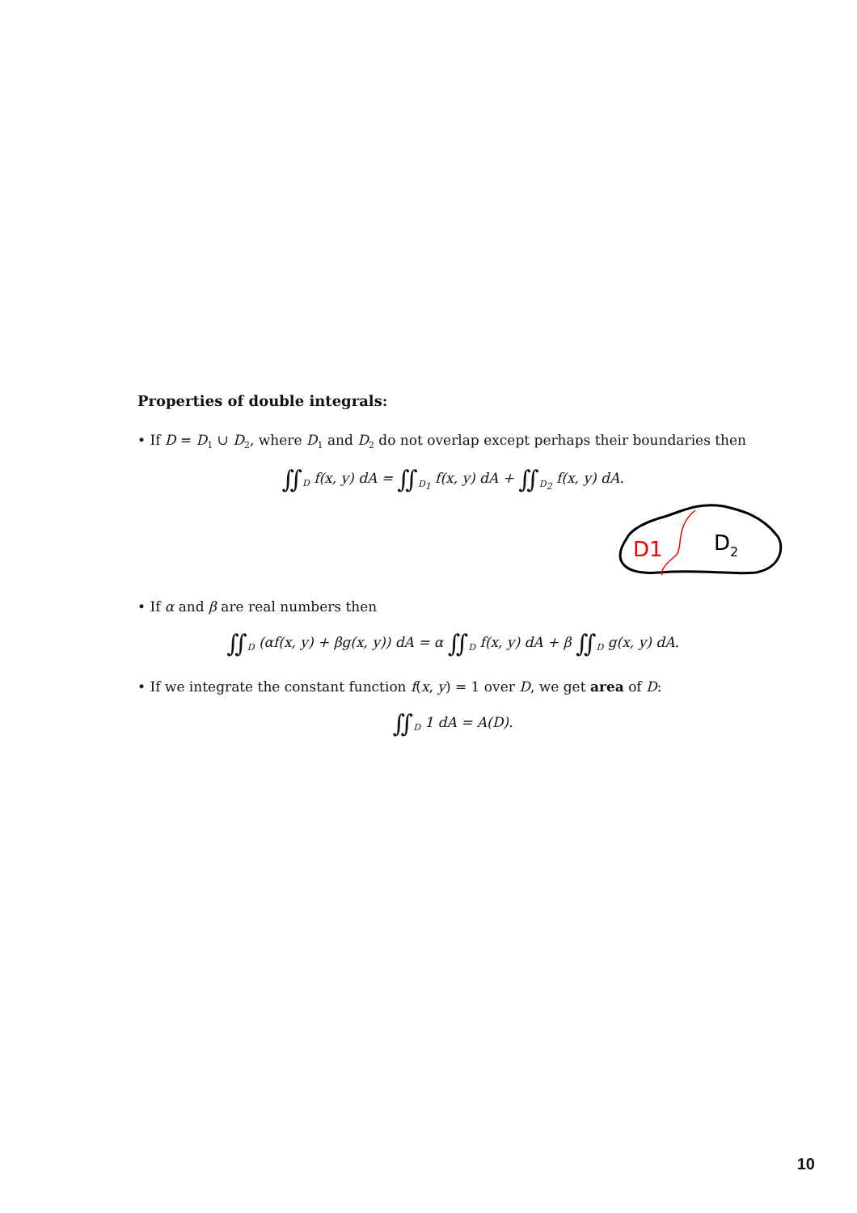Properties of double integrals:
• If D = D<sub>1</sub> ∪ D<sub>2</sub>, where D<sub>1</sub> and D<sub>2</sub> do not overlap except perhaps their boundaries then
∬<sub>D</sub> f(x, y) dA = ∬<sub>D<sub>1</sub></sub> f(x, y) dA + ∬<sub>D<sub>2</sub></sub> f(x, y) dA.
D1
D2
• If α and β are real numbers then
∬<sub>D</sub> (αf(x, y) + βg(x, y)) dA = α ∬<sub>D</sub> f(x, y) dA + β ∬<sub>D</sub> g(x, y) dA.
• If we integrate the constant function f(x, y) = 1 over D, we get area of D:
∬<sub>D</sub> 1 dA = A(D).
10